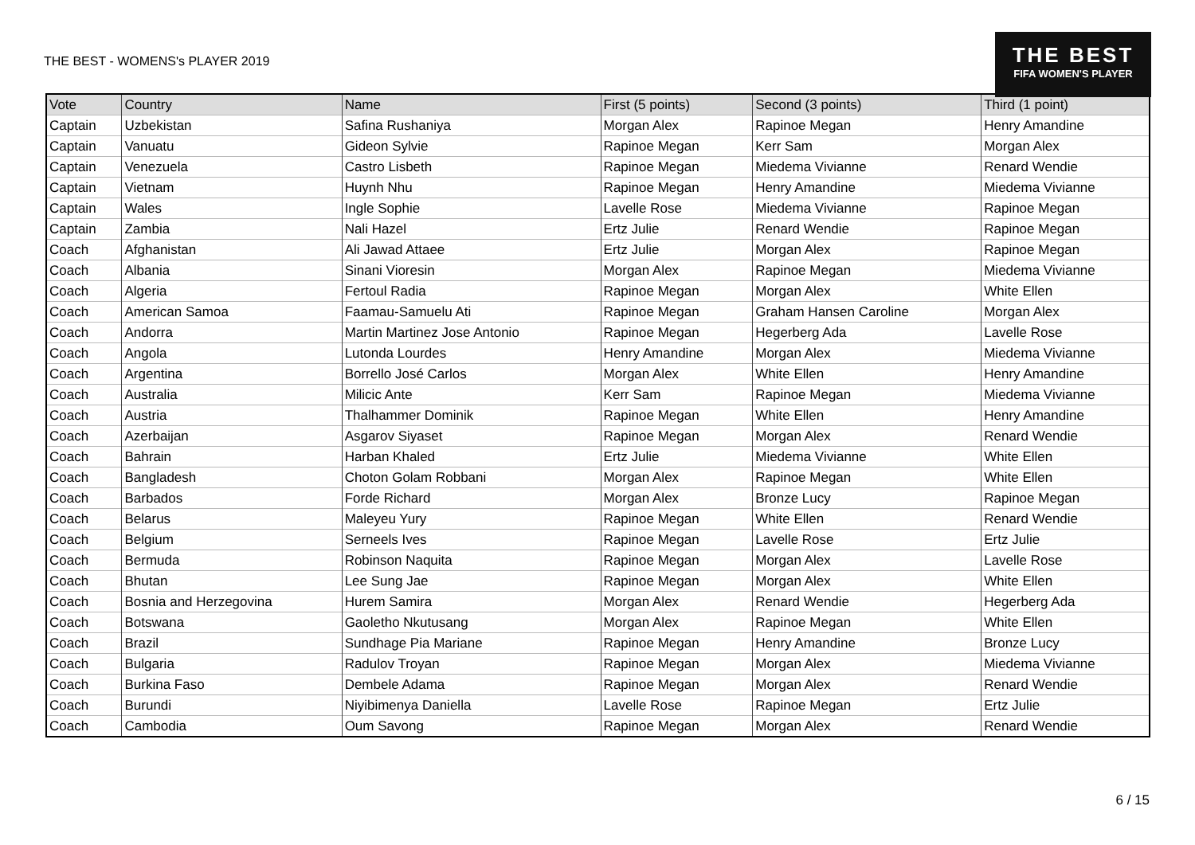THE BEST - WOMENS's PLAYER 2019
THE BEST
FIFA WOMEN'S PLAYER
| Vote | Country | Name | First (5 points) | Second (3 points) | Third (1 point) |
| --- | --- | --- | --- | --- | --- |
| Captain | Uzbekistan | Safina Rushaniya | Morgan Alex | Rapinoe Megan | Henry Amandine |
| Captain | Vanuatu | Gideon Sylvie | Rapinoe Megan | Kerr Sam | Morgan Alex |
| Captain | Venezuela | Castro Lisbeth | Rapinoe Megan | Miedema Vivianne | Renard Wendie |
| Captain | Vietnam | Huynh Nhu | Rapinoe Megan | Henry Amandine | Miedema Vivianne |
| Captain | Wales | Ingle Sophie | Lavelle Rose | Miedema Vivianne | Rapinoe Megan |
| Captain | Zambia | Nali Hazel | Ertz Julie | Renard Wendie | Rapinoe Megan |
| Coach | Afghanistan | Ali Jawad Attaee | Ertz Julie | Morgan Alex | Rapinoe Megan |
| Coach | Albania | Sinani Vioresin | Morgan Alex | Rapinoe Megan | Miedema Vivianne |
| Coach | Algeria | Fertoul Radia | Rapinoe Megan | Morgan Alex | White Ellen |
| Coach | American Samoa | Faamau-Samuelu Ati | Rapinoe Megan | Graham Hansen Caroline | Morgan Alex |
| Coach | Andorra | Martin Martinez Jose Antonio | Rapinoe Megan | Hegerberg Ada | Lavelle Rose |
| Coach | Angola | Lutonda Lourdes | Henry Amandine | Morgan Alex | Miedema Vivianne |
| Coach | Argentina | Borrello José Carlos | Morgan Alex | White Ellen | Henry Amandine |
| Coach | Australia | Milicic Ante | Kerr Sam | Rapinoe Megan | Miedema Vivianne |
| Coach | Austria | Thalhammer Dominik | Rapinoe Megan | White Ellen | Henry Amandine |
| Coach | Azerbaijan | Asgarov Siyaset | Rapinoe Megan | Morgan Alex | Renard Wendie |
| Coach | Bahrain | Harban Khaled | Ertz Julie | Miedema Vivianne | White Ellen |
| Coach | Bangladesh | Choton Golam Robbani | Morgan Alex | Rapinoe Megan | White Ellen |
| Coach | Barbados | Forde Richard | Morgan Alex | Bronze Lucy | Rapinoe Megan |
| Coach | Belarus | Maleyeu Yury | Rapinoe Megan | White Ellen | Renard Wendie |
| Coach | Belgium | Serneels Ives | Rapinoe Megan | Lavelle Rose | Ertz Julie |
| Coach | Bermuda | Robinson Naquita | Rapinoe Megan | Morgan Alex | Lavelle Rose |
| Coach | Bhutan | Lee Sung Jae | Rapinoe Megan | Morgan Alex | White Ellen |
| Coach | Bosnia and Herzegovina | Hurem Samira | Morgan Alex | Renard Wendie | Hegerberg Ada |
| Coach | Botswana | Gaoletho Nkutusang | Morgan Alex | Rapinoe Megan | White Ellen |
| Coach | Brazil | Sundhage Pia Mariane | Rapinoe Megan | Henry Amandine | Bronze Lucy |
| Coach | Bulgaria | Radulov Troyan | Rapinoe Megan | Morgan Alex | Miedema Vivianne |
| Coach | Burkina Faso | Dembele Adama | Rapinoe Megan | Morgan Alex | Renard Wendie |
| Coach | Burundi | Niyibimenya Daniella | Lavelle Rose | Rapinoe Megan | Ertz Julie |
| Coach | Cambodia | Oum Savong | Rapinoe Megan | Morgan Alex | Renard Wendie |
6 / 15